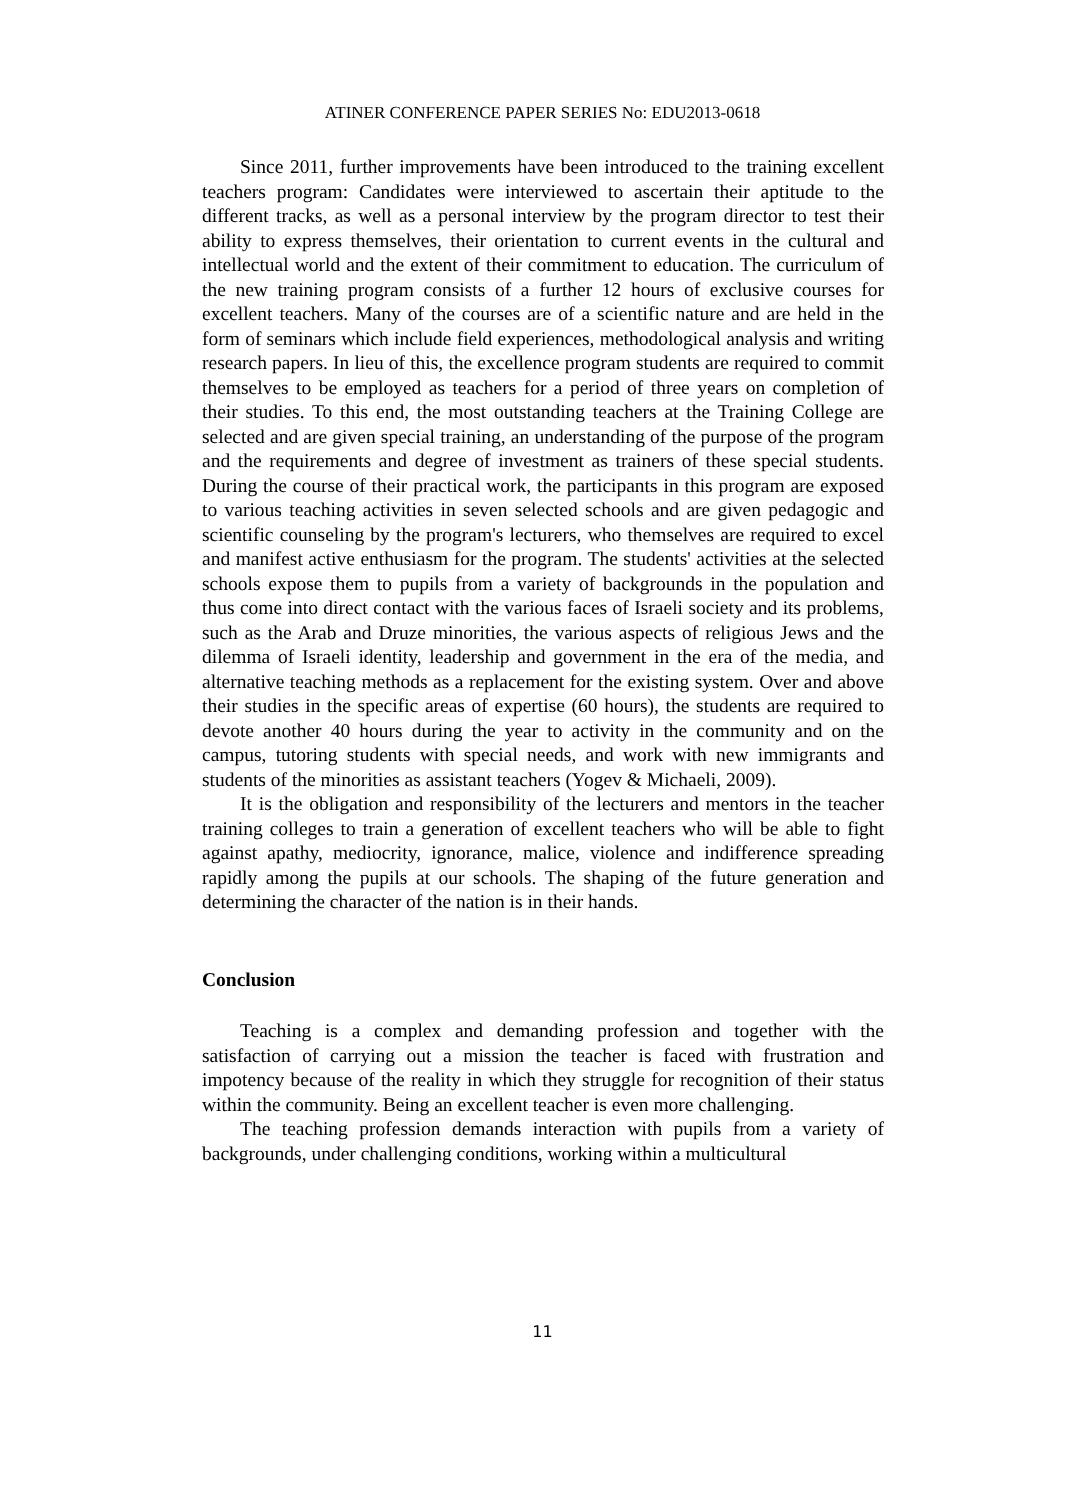ATINER CONFERENCE PAPER SERIES No: EDU2013-0618
Since 2011, further improvements have been introduced to the training excellent teachers program: Candidates were interviewed to ascertain their aptitude to the different tracks, as well as a personal interview by the program director to test their ability to express themselves, their orientation to current events in the cultural and intellectual world and the extent of their commitment to education. The curriculum of the new training program consists of a further 12 hours of exclusive courses for excellent teachers. Many of the courses are of a scientific nature and are held in the form of seminars which include field experiences, methodological analysis and writing research papers. In lieu of this, the excellence program students are required to commit themselves to be employed as teachers for a period of three years on completion of their studies. To this end, the most outstanding teachers at the Training College are selected and are given special training, an understanding of the purpose of the program and the requirements and degree of investment as trainers of these special students. During the course of their practical work, the participants in this program are exposed to various teaching activities in seven selected schools and are given pedagogic and scientific counseling by the program's lecturers, who themselves are required to excel and manifest active enthusiasm for the program. The students' activities at the selected schools expose them to pupils from a variety of backgrounds in the population and thus come into direct contact with the various faces of Israeli society and its problems, such as the Arab and Druze minorities, the various aspects of religious Jews and the dilemma of Israeli identity, leadership and government in the era of the media, and alternative teaching methods as a replacement for the existing system. Over and above their studies in the specific areas of expertise (60 hours), the students are required to devote another 40 hours during the year to activity in the community and on the campus, tutoring students with special needs, and work with new immigrants and students of the minorities as assistant teachers (Yogev & Michaeli, 2009).
It is the obligation and responsibility of the lecturers and mentors in the teacher training colleges to train a generation of excellent teachers who will be able to fight against apathy, mediocrity, ignorance, malice, violence and indifference spreading rapidly among the pupils at our schools. The shaping of the future generation and determining the character of the nation is in their hands.
Conclusion
Teaching is a complex and demanding profession and together with the satisfaction of carrying out a mission the teacher is faced with frustration and impotency because of the reality in which they struggle for recognition of their status within the community. Being an excellent teacher is even more challenging.
The teaching profession demands interaction with pupils from a variety of backgrounds, under challenging conditions, working within a multicultural
11